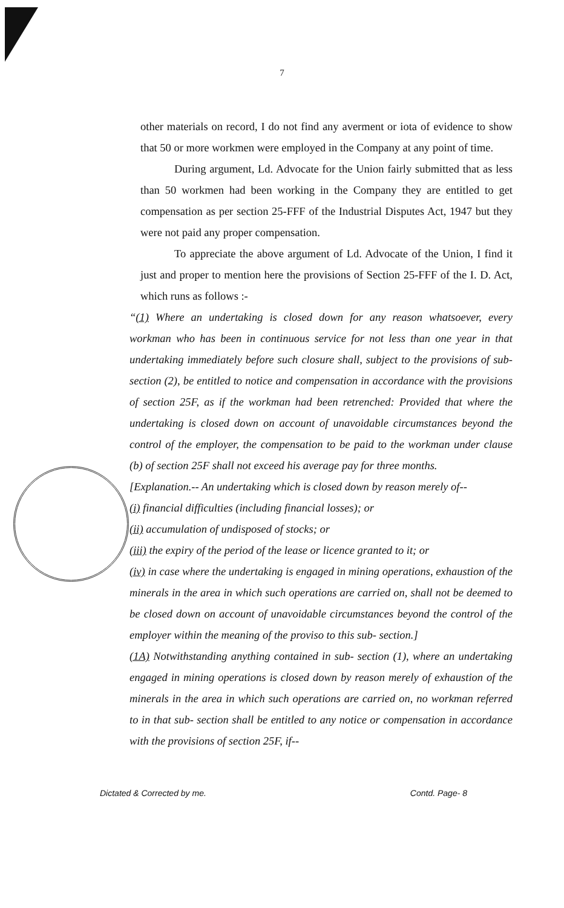7
other materials on record, I do not find any averment or iota of evidence to show that 50 or more workmen were employed in the Company at any point of time.
During argument, Ld. Advocate for the Union fairly submitted that as less than 50 workmen had been working in the Company they are entitled to get compensation as per section 25-FFF of the Industrial Disputes Act, 1947 but they were not paid any proper compensation.
To appreciate the above argument of Ld. Advocate of the Union, I find it just and proper to mention here the provisions of Section 25-FFF of the I. D. Act, which runs as follows :-
“(1) Where an undertaking is closed down for any reason whatsoever, every workman who has been in continuous service for not less than one year in that undertaking immediately before such closure shall, subject to the provisions of sub- section (2), be entitled to notice and compensation in accordance with the provisions of section 25F, as if the workman had been retrenched: Provided that where the undertaking is closed down on account of unavoidable circumstances beyond the control of the employer, the compensation to be paid to the workman under clause (b) of section 25F shall not exceed his average pay for three months.
[Explanation.-- An undertaking which is closed down by reason merely of--
(i) financial difficulties (including financial losses); or
(ii) accumulation of undisposed of stocks; or
(iii) the expiry of the period of the lease or licence granted to it; or
(iv) in case where the undertaking is engaged in mining operations, exhaustion of the minerals in the area in which such operations are carried on, shall not be deemed to be closed down on account of unavoidable circumstances beyond the control of the employer within the meaning of the proviso to this sub- section.]
(1A) Notwithstanding anything contained in sub- section (1), where an undertaking engaged in mining operations is closed down by reason merely of exhaustion of the minerals in the area in which such operations are carried on, no workman referred to in that sub- section shall be entitled to any notice or compensation in accordance with the provisions of section 25F, if--
Dictated & Corrected by me. Contd. Page- 8